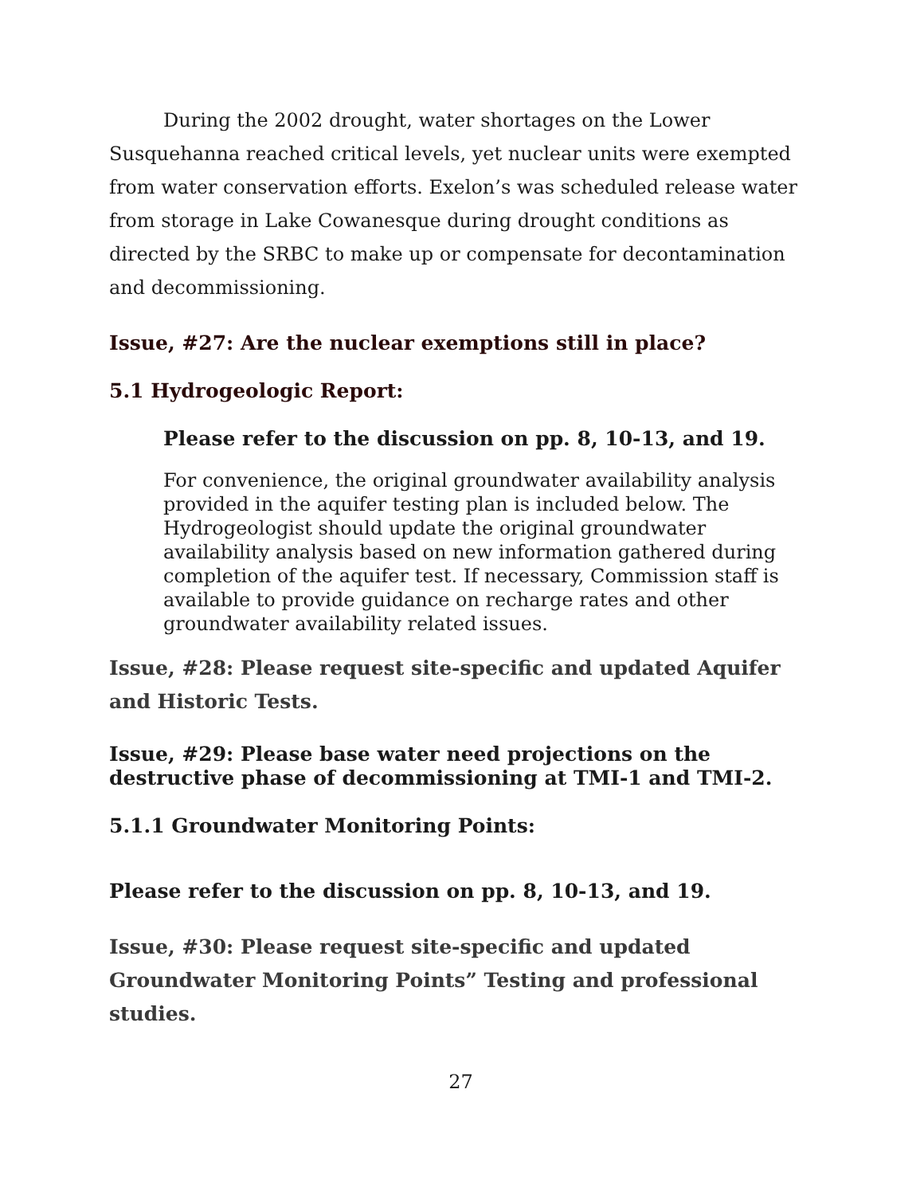During the 2002 drought, water shortages on the Lower Susquehanna reached critical levels, yet nuclear units were exempted from water conservation efforts. Exelon’s was scheduled release water from storage in Lake Cowanesque during drought conditions as directed by the SRBC to make up or compensate for decontamination and decommissioning.
Issue, #27: Are the nuclear exemptions still in place?
5.1 Hydrogeologic Report:
Please refer to the discussion on pp. 8, 10-13, and 19.
For convenience, the original groundwater availability analysis provided in the aquifer testing plan is included below. The Hydrogeologist should update the original groundwater availability analysis based on new information gathered during completion of the aquifer test. If necessary, Commission staff is available to provide guidance on recharge rates and other groundwater availability related issues.
Issue, #28: Please request site-specific and updated Aquifer and Historic Tests.
Issue, #29: Please base water need projections on the destructive phase of decommissioning at TMI-1 and TMI-2.
5.1.1 Groundwater Monitoring Points:
Please refer to the discussion on pp. 8, 10-13, and 19.
Issue, #30: Please request site-specific and updated Groundwater Monitoring Points” Testing and professional studies.
27